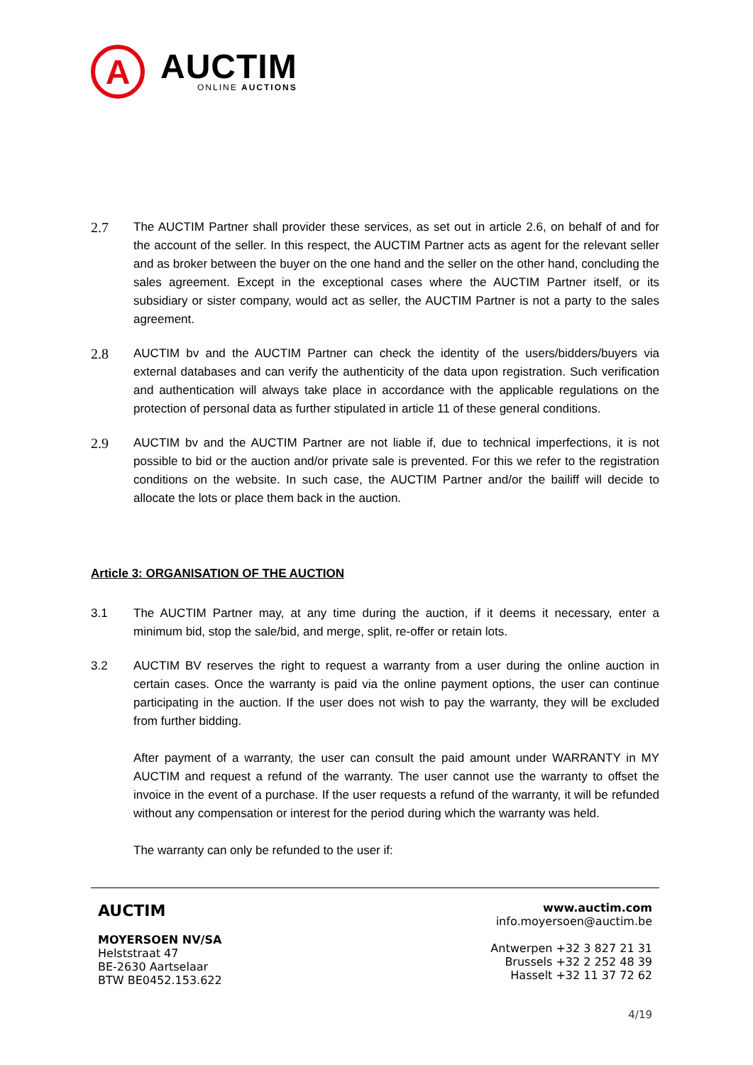A
AUCTIM
ONLINE AUCTIONS
2.7
The AUCTIM Partner shall provider these services, as set out in article 2.6, on behalf of and for the account of the seller. In this respect, the AUCTIM Partner acts as agent for the relevant seller and as broker between the buyer on the one hand and the seller on the other hand, concluding the sales agreement. Except in the exceptional cases where the AUCTIM Partner itself, or its subsidiary or sister company, would act as seller, the AUCTIM Partner is not a party to the sales agreement.
2.8
AUCTIM bv and the AUCTIM Partner can check the identity of the users/bidders/buyers via external databases and can verify the authenticity of the data upon registration. Such verification and authentication will always take place in accordance with the applicable regulations on the protection of personal data as further stipulated in article 11 of these general conditions.
2.9
AUCTIM bv and the AUCTIM Partner are not liable if, due to technical imperfections, it is not possible to bid or the auction and/or private sale is prevented. For this we refer to the registration conditions on the website. In such case, the AUCTIM Partner and/or the bailiff will decide to allocate the lots or place them back in the auction.
Article 3: ORGANISATION OF THE AUCTION
3.1 The AUCTIM Partner may, at any time during the auction, if it deems it necessary, enter a minimum bid, stop the sale/bid, and merge, split, re-offer or retain lots.
3.2 AUCTIM BV reserves the right to request a warranty from a user during the online auction in certain cases. Once the warranty is paid via the online payment options, the user can continue participating in the auction. If the user does not wish to pay the warranty, they will be excluded from further bidding.
After payment of a warranty, the user can consult the paid amount under WARRANTY in MY AUCTIM and request a refund of the warranty. The user cannot use the warranty to offset the invoice in the event of a purchase. If the user requests a refund of the warranty, it will be refunded without any compensation or interest for the period during which the warranty was held.
The warranty can only be refunded to the user if:
AUCTIM
MOYERSOEN NV/SA
Helststraat 47
BE-2630 Aartselaar
BTW BE0452.153.622
www.auctim.com
info.moyersoen@auctim.be
Antwerpen +32 3 827 21 31
Brussels +32 2 252 48 39
Hasselt +32 11 37 72 62
4/19